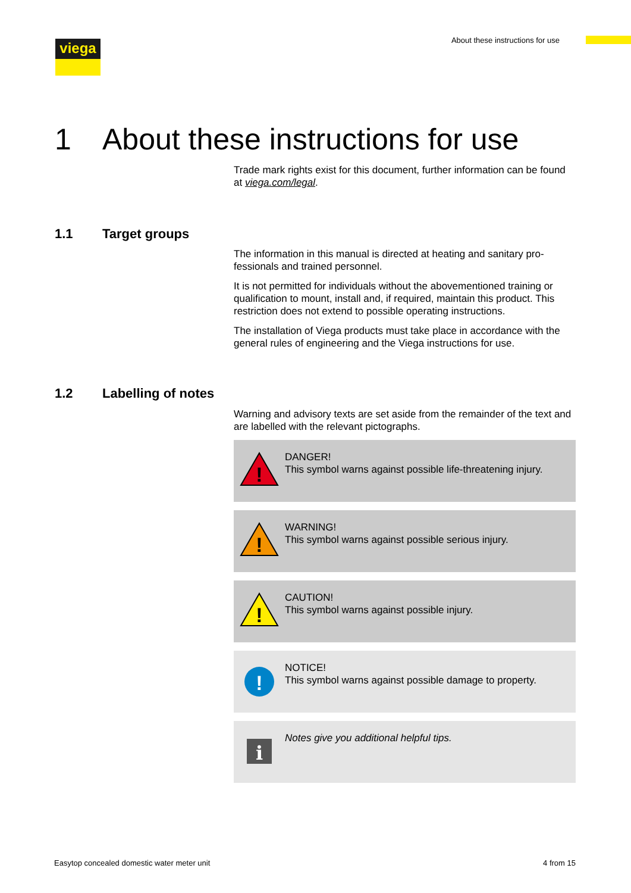viega
About these instructions for use
1 About these instructions for use
Trade mark rights exist for this document, further information can be found at viega.com/legal.
1.1 Target groups
The information in this manual is directed at heating and sanitary pro-fessionals and trained personnel.
It is not permitted for individuals without the abovementioned training or qualification to mount, install and, if required, maintain this product. This restriction does not extend to possible operating instructions.
The installation of Viega products must take place in accordance with the general rules of engineering and the Viega instructions for use.
1.2 Labelling of notes
Warning and advisory texts are set aside from the remainder of the text and are labelled with the relevant pictographs.
!
DANGER!
This symbol warns against possible life-threatening injury.
!
WARNING!
This symbol warns against possible serious injury.
!
CAUTION!
This symbol warns against possible injury.
!
NOTICE!
This symbol warns against possible damage to property.
i
Notes give you additional helpful tips.
Easytop concealed domestic water meter unit
4 from 15